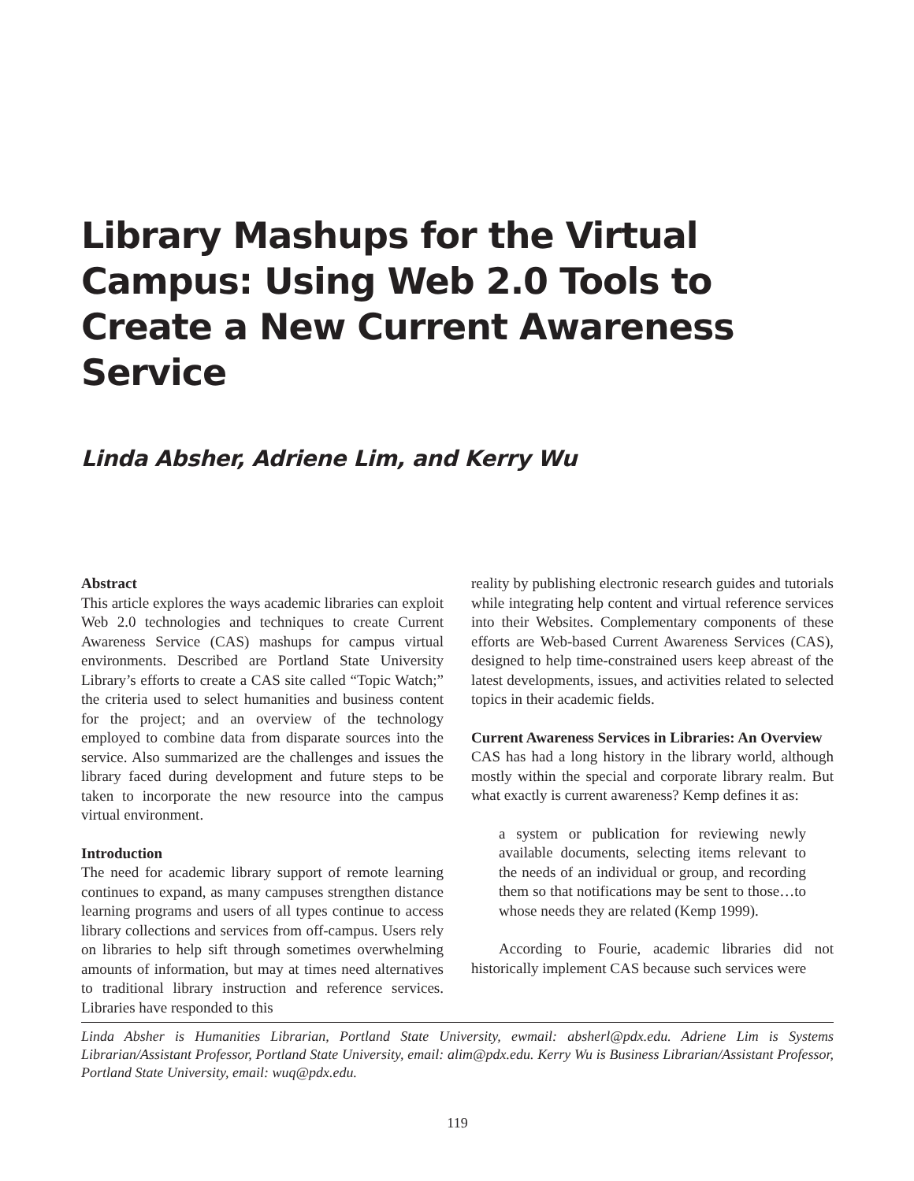Library Mashups for the Virtual Campus: Using Web 2.0 Tools to Create a New Current Awareness Service
Linda Absher, Adriene Lim, and Kerry Wu
Abstract
This article explores the ways academic libraries can exploit Web 2.0 technologies and techniques to create Current Awareness Service (CAS) mashups for campus virtual environments. Described are Portland State University Library’s efforts to create a CAS site called “Topic Watch;” the criteria used to select humanities and business content for the project; and an overview of the technology employed to combine data from disparate sources into the service. Also summarized are the challenges and issues the library faced during development and future steps to be taken to incorporate the new resource into the campus virtual environment.
Introduction
The need for academic library support of remote learning continues to expand, as many campuses strengthen distance learning programs and users of all types continue to access library collections and services from off-campus. Users rely on libraries to help sift through sometimes overwhelming amounts of information, but may at times need alternatives to traditional library instruction and reference services. Libraries have responded to this
reality by publishing electronic research guides and tutorials while integrating help content and virtual reference services into their Websites. Complementary components of these efforts are Web-based Current Awareness Services (CAS), designed to help time-constrained users keep abreast of the latest developments, issues, and activities related to selected topics in their academic fields.
Current Awareness Services in Libraries: An Overview
CAS has had a long history in the library world, although mostly within the special and corporate library realm. But what exactly is current awareness? Kemp defines it as:
a system or publication for reviewing newly available documents, selecting items relevant to the needs of an individual or group, and recording them so that notifications may be sent to those…to whose needs they are related (Kemp 1999).
According to Fourie, academic libraries did not historically implement CAS because such services were
Linda Absher is Humanities Librarian, Portland State University, ewmail: absherl@pdx.edu. Adriene Lim is Systems Librarian/Assistant Professor, Portland State University, email: alim@pdx.edu. Kerry Wu is Business Librarian/Assistant Professor, Portland State University, email: wuq@pdx.edu.
119